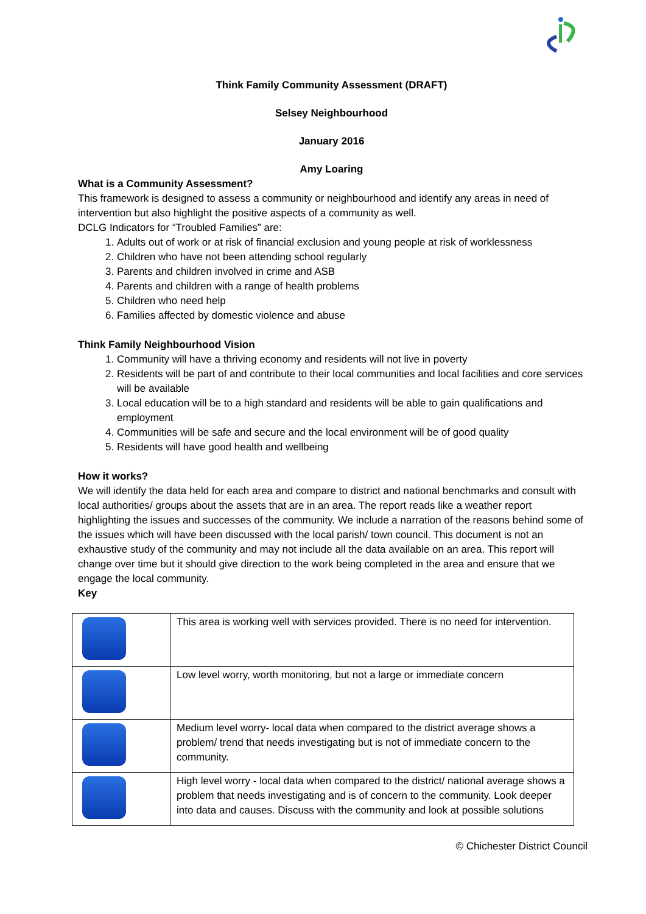Think Family Community Assessment (DRAFT)
Selsey Neighbourhood
January 2016
Amy Loaring
What is a Community Assessment?
This framework is designed to assess a community or neighbourhood and identify any areas in need of intervention but also highlight the positive aspects of a community as well.
DCLG Indicators for “Troubled Families” are:
1. Adults out of work or at risk of financial exclusion and young people at risk of worklessness
2. Children who have not been attending school regularly
3. Parents and children involved in crime and ASB
4. Parents and children with a range of health problems
5. Children who need help
6. Families affected by domestic violence and abuse
Think Family Neighbourhood Vision
1. Community will have a thriving economy and residents will not live in poverty
2. Residents will be part of and contribute to their local communities and local facilities and core services will be available
3. Local education will be to a high standard and residents will be able to gain qualifications and employment
4. Communities will be safe and secure and the local environment will be of good quality
5. Residents will have good health and wellbeing
How it works?
We will identify the data held for each area and compare to district and national benchmarks and consult with local authorities/ groups about the assets that are in an area. The report reads like a weather report highlighting the issues and successes of the community. We include a narration of the reasons behind some of the issues which will have been discussed with the local parish/ town council. This document is not an exhaustive study of the community and may not include all the data available on an area. This report will change over time but it should give direction to the work being completed in the area and ensure that we engage the local community.
Key
| | This area is working well with services provided. There is no need for intervention. |
| | Low level worry, worth monitoring, but not a large or immediate concern |
| | Medium level worry- local data when compared to the district average shows a problem/ trend that needs investigating but is not of immediate concern to the community. |
| | High level worry - local data when compared to the district/ national average shows a problem that needs investigating and is of concern to the community. Look deeper into data and causes. Discuss with the community and look at possible solutions |
© Chichester District Council